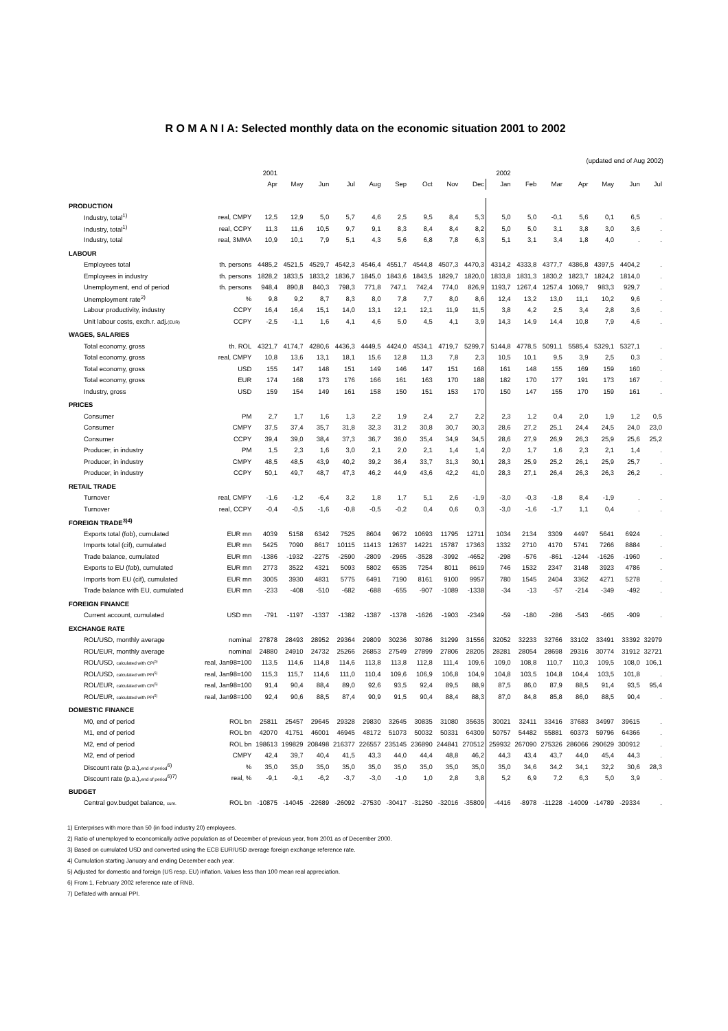R O M A N I A: Selected monthly data on the economic situation 2001 to 2002
(updated end of Aug 2002)
| | | 2001 | | | | | | | | | 2002 | | | | | | |
| --- | --- | --- | --- | --- | --- | --- | --- | --- | --- | --- | --- | --- | --- | --- | --- | --- | --- |
| | | Apr | May | Jun | Jul | Aug | Sep | Oct | Nov | Dec | Jan | Feb | Mar | Apr | May | Jun | Jul |
| PRODUCTION | | | | | | | | | | | | | | | | | |
| Industry, total<sup>1)</sup> | real, CMPY | 12,5 | 12,9 | 5,0 | 5,7 | 4,6 | 2,5 | 9,5 | 8,4 | 5,3 | 5,0 | 5,0 | -0,1 | 5,6 | 0,1 | 6,5 | . |
| Industry, total<sup>1)</sup> | real, CCPY | 11,3 | 11,6 | 10,5 | 9,7 | 9,1 | 8,3 | 8,4 | 8,4 | 8,2 | 5,0 | 5,0 | 3,1 | 3,8 | 3,0 | 3,6 | . |
| Industry, total | real, 3MMA | 10,9 | 10,1 | 7,9 | 5,1 | 4,3 | 5,6 | 6,8 | 7,8 | 6,3 | 5,1 | 3,1 | 3,4 | 1,8 | 4,0 | . | . |
| LABOUR | | | | | | | | | | | | | | | | | |
| Employees total | th. persons | 4485,2 | 4521,5 | 4529,7 | 4542,3 | 4546,4 | 4551,7 | 4544,8 | 4507,3 | 4470,3 | 4314,2 | 4333,8 | 4377,7 | 4386,8 | 4397,5 | 4404,2 | . |
| Employees in industry | th. persons | 1828,2 | 1833,5 | 1833,2 | 1836,7 | 1845,0 | 1843,6 | 1843,5 | 1829,7 | 1820,0 | 1833,8 | 1831,3 | 1830,2 | 1823,7 | 1824,2 | 1814,0 | . |
| Unemployment, end of period | th. persons | 948,4 | 890,8 | 840,3 | 798,3 | 771,8 | 747,1 | 742,4 | 774,0 | 826,9 | 1193,7 | 1267,4 | 1257,4 | 1069,7 | 983,3 | 929,7 | . |
| Unemployment rate<sup>2)</sup> | % | 9,8 | 9,2 | 8,7 | 8,3 | 8,0 | 7,8 | 7,7 | 8,0 | 8,6 | 12,4 | 13,2 | 13,0 | 11,1 | 10,2 | 9,6 | . |
| Labour productivity, industry | CCPY | 16,4 | 16,4 | 15,1 | 14,0 | 13,1 | 12,1 | 12,1 | 11,9 | 11,5 | 3,8 | 4,2 | 2,5 | 3,4 | 2,8 | 3,6 | . |
| Unit labour costs, exch.r. adj. (EUR) | CCPY | -2,5 | -1,1 | 1,6 | 4,1 | 4,6 | 5,0 | 4,5 | 4,1 | 3,9 | 14,3 | 14,9 | 14,4 | 10,8 | 7,9 | 4,6 | . |
| WAGES, SALARIES | | | | | | | | | | | | | | | | | |
| Total economy, gross | th. ROL | 4321,7 | 4174,7 | 4280,6 | 4436,3 | 4449,5 | 4424,0 | 4534,1 | 4719,7 | 5299,7 | 5144,8 | 4778,5 | 5091,1 | 5585,4 | 5329,1 | 5327,1 | . |
| Total economy, gross | real, CMPY | 10,8 | 13,6 | 13,1 | 18,1 | 15,6 | 12,8 | 11,3 | 7,8 | 2,3 | 10,5 | 10,1 | 9,5 | 3,9 | 2,5 | 0,3 | . |
| Total economy, gross | USD | 155 | 147 | 148 | 151 | 149 | 146 | 147 | 151 | 168 | 161 | 148 | 155 | 169 | 159 | 160 | . |
| Total economy, gross | EUR | 174 | 168 | 173 | 176 | 166 | 161 | 163 | 170 | 188 | 182 | 170 | 177 | 191 | 173 | 167 | . |
| Industry, gross | USD | 159 | 154 | 149 | 161 | 158 | 150 | 151 | 153 | 170 | 150 | 147 | 155 | 170 | 159 | 161 | . |
| PRICES | | | | | | | | | | | | | | | | | |
| Consumer | PM | 2,7 | 1,7 | 1,6 | 1,3 | 2,2 | 1,9 | 2,4 | 2,7 | 2,2 | 2,3 | 1,2 | 0,4 | 2,0 | 1,9 | 1,2 | 0,5 |
| Consumer | CMPY | 37,5 | 37,4 | 35,7 | 31,8 | 32,3 | 31,2 | 30,8 | 30,7 | 30,3 | 28,6 | 27,2 | 25,1 | 24,4 | 24,5 | 24,0 | 23,0 |
| Consumer | CCPY | 39,4 | 39,0 | 38,4 | 37,3 | 36,7 | 36,0 | 35,4 | 34,9 | 34,5 | 28,6 | 27,9 | 26,9 | 26,3 | 25,9 | 25,6 | 25,2 |
| Producer, in industry | PM | 1,5 | 2,3 | 1,6 | 3,0 | 2,1 | 2,0 | 2,1 | 1,4 | 1,4 | 2,0 | 1,7 | 1,6 | 2,3 | 2,1 | 1,4 | . |
| Producer, in industry | CMPY | 48,5 | 48,5 | 43,9 | 40,2 | 39,2 | 36,4 | 33,7 | 31,3 | 30,1 | 28,3 | 25,9 | 25,2 | 26,1 | 25,9 | 25,7 | . |
| Producer, in industry | CCPY | 50,1 | 49,7 | 48,7 | 47,3 | 46,2 | 44,9 | 43,6 | 42,2 | 41,0 | 28,3 | 27,1 | 26,4 | 26,3 | 26,3 | 26,2 | . |
| RETAIL TRADE | | | | | | | | | | | | | | | | | |
| Turnover | real, CMPY | -1,6 | -1,2 | -6,4 | 3,2 | 1,8 | 1,7 | 5,1 | 2,6 | -1,9 | -3,0 | -0,3 | -1,8 | 8,4 | -1,9 | . | . |
| Turnover | real, CCPY | -0,4 | -0,5 | -1,6 | -0,8 | -0,5 | -0,2 | 0,4 | 0,6 | 0,3 | -3,0 | -1,6 | -1,7 | 1,1 | 0,4 | . | . |
| FOREIGN TRADE<sup>3)4)</sup> | | | | | | | | | | | | | | | | | |
| Exports total (fob), cumulated | EUR mn | 4039 | 5158 | 6342 | 7525 | 8604 | 9672 | 10693 | 11795 | 12711 | 1034 | 2134 | 3309 | 4497 | 5641 | 6924 | . |
| Imports total (cif), cumulated | EUR mn | 5425 | 7090 | 8617 | 10115 | 11413 | 12637 | 14221 | 15787 | 17363 | 1332 | 2710 | 4170 | 5741 | 7266 | 8884 | . |
| Trade balance, cumulated | EUR mn | -1386 | -1932 | -2275 | -2590 | -2809 | -2965 | -3528 | -3992 | -4652 | -298 | -576 | -861 | -1244 | -1626 | -1960 | . |
| Exports to EU (fob), cumulated | EUR mn | 2773 | 3522 | 4321 | 5093 | 5802 | 6535 | 7254 | 8011 | 8619 | 746 | 1532 | 2347 | 3148 | 3923 | 4786 | . |
| Imports from EU (cif), cumulated | EUR mn | 3005 | 3930 | 4831 | 5775 | 6491 | 7190 | 8161 | 9100 | 9957 | 780 | 1545 | 2404 | 3362 | 4271 | 5278 | . |
| Trade balance with EU, cumulated | EUR mn | -233 | -408 | -510 | -682 | -688 | -655 | -907 | -1089 | -1338 | -34 | -13 | -57 | -214 | -349 | -492 | . |
| FOREIGN FINANCE | | | | | | | | | | | | | | | | | |
| Current account, cumulated | USD mn | -791 | -1197 | -1337 | -1382 | -1387 | -1378 | -1626 | -1903 | -2349 | -59 | -180 | -286 | -543 | -665 | -909 | . |
| EXCHANGE RATE | | | | | | | | | | | | | | | | | |
| ROL/USD, monthly average | nominal | 27878 | 28493 | 28952 | 29364 | 29809 | 30236 | 30786 | 31299 | 31556 | 32052 | 32233 | 32766 | 33102 | 33491 | 33392 | 32979 |
| ROL/EUR, monthly average | nominal | 24880 | 24910 | 24732 | 25266 | 26853 | 27549 | 27899 | 27806 | 28205 | 28281 | 28054 | 28698 | 29316 | 30774 | 31912 | 32721 |
| ROL/USD, calculated with CPI<sup>5)</sup> | real, Jan98=100 | 113,5 | 114,6 | 114,8 | 114,6 | 113,8 | 113,8 | 112,8 | 111,4 | 109,6 | 109,0 | 108,8 | 110,7 | 110,3 | 109,5 | 108,0 | 106,1 |
| ROL/USD, calculated with PPI<sup>5)</sup> | real, Jan98=100 | 115,3 | 115,7 | 114,6 | 111,0 | 110,4 | 109,6 | 106,9 | 106,8 | 104,9 | 104,8 | 103,5 | 104,8 | 104,4 | 103,5 | 101,8 | . |
| ROL/EUR, calculated with CPI<sup>5)</sup> | real, Jan98=100 | 91,4 | 90,4 | 88,4 | 89,0 | 92,6 | 93,5 | 92,4 | 89,5 | 88,9 | 87,5 | 86,0 | 87,9 | 88,5 | 91,4 | 93,5 | 95,4 |
| ROL/EUR, calculated with PPI<sup>5)</sup> | real, Jan98=100 | 92,4 | 90,6 | 88,5 | 87,4 | 90,9 | 91,5 | 90,4 | 88,4 | 88,3 | 87,0 | 84,8 | 85,8 | 86,0 | 88,5 | 90,4 | . |
| DOMESTIC FINANCE | | | | | | | | | | | | | | | | | |
| M0, end of period | ROL bn | 25811 | 25457 | 29645 | 29328 | 29830 | 32645 | 30835 | 31080 | 35635 | 30021 | 32411 | 33416 | 37683 | 34997 | 39615 | . |
| M1, end of period | ROL bn | 42070 | 41751 | 46001 | 46945 | 48172 | 51073 | 50032 | 50331 | 64309 | 50757 | 54482 | 55881 | 60373 | 59796 | 64366 | . |
| M2, end of period | ROL bn | 198613 | 199829 | 208498 | 216377 | 226557 | 235145 | 236890 | 244841 | 270512 | 259932 | 267090 | 275326 | 286066 | 290629 | 300912 | . |
| M2, end of period | CMPY | 42,4 | 39,7 | 40,4 | 41,5 | 43,3 | 44,0 | 44,4 | 48,8 | 46,2 | 44,3 | 43,4 | 43,7 | 44,0 | 45,4 | 44,3 | . |
| Discount rate (p.a.), end of period<sup>6)</sup> | % | 35,0 | 35,0 | 35,0 | 35,0 | 35,0 | 35,0 | 35,0 | 35,0 | 35,0 | 35,0 | 34,6 | 34,2 | 34,1 | 32,2 | 30,6 | 28,3 |
| Discount rate (p.a.), end of period<sup>6)7)</sup> | real, % | -9,1 | -9,1 | -6,2 | -3,7 | -3,0 | -1,0 | 1,0 | 2,8 | 3,8 | 5,2 | 6,9 | 7,2 | 6,3 | 5,0 | 3,9 | . |
| BUDGET | | | | | | | | | | | | | | | | | |
| Central gov.budget balance, cum. | ROL bn | -10875 | -14045 | -22689 | -26092 | -27530 | -30417 | -31250 | -32016 | -35809 | -4416 | -8978 | -11228 | -14009 | -14789 | -29334 | . |
1) Enterprises with more than 50 (in food industry 20) employees.
2) Ratio of unemployed to econcomically active population as of December of previous year, from 2001 as of December 2000.
3) Based on cumulated USD and converted using the ECB EUR/USD average foreign exchange reference rate.
4) Cumulation starting January and ending December each year.
5) Adjusted for domestic and foreign (US resp. EU) inflation. Values less than 100 mean real appreciation.
6) From 1, February 2002 reference rate of RNB.
7) Deflated with annual PPI.